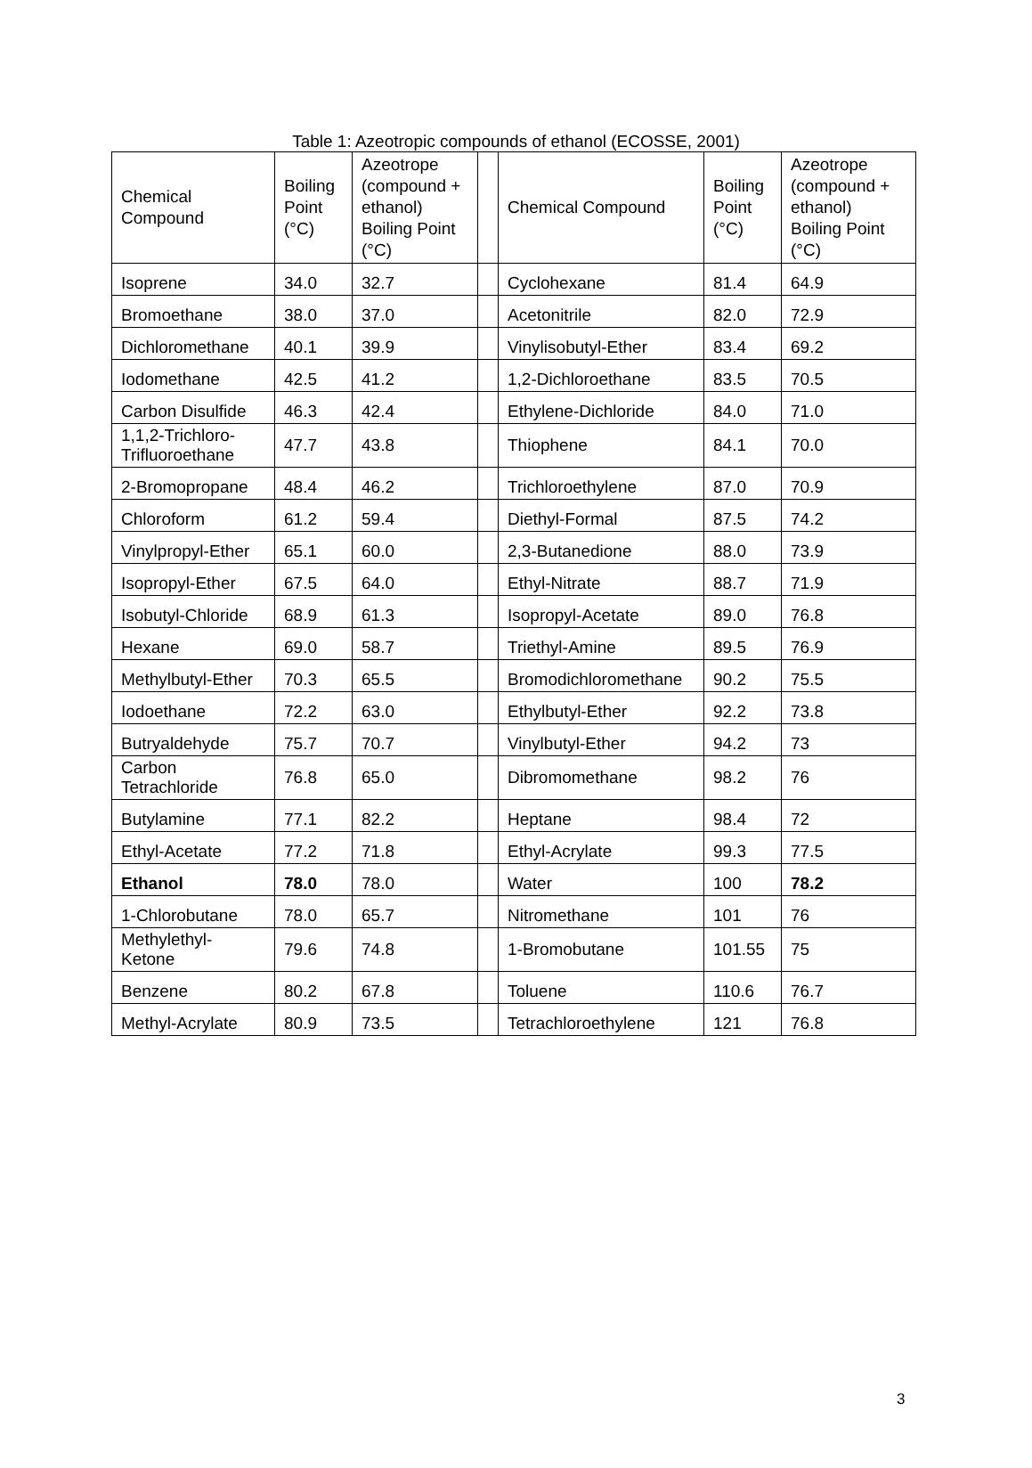Table 1: Azeotropic compounds of ethanol (ECOSSE, 2001)
| Chemical Compound | Boiling Point (°C) | Azeotrope (compound + ethanol) Boiling Point (°C) | | Chemical Compound | Boiling Point (°C) | Azeotrope (compound + ethanol) Boiling Point (°C) |
| --- | --- | --- | --- | --- | --- | --- |
| Isoprene | 34.0 | 32.7 | | Cyclohexane | 81.4 | 64.9 |
| Bromoethane | 38.0 | 37.0 | | Acetonitrile | 82.0 | 72.9 |
| Dichloromethane | 40.1 | 39.9 | | Vinylisobutyl-Ether | 83.4 | 69.2 |
| Iodomethane | 42.5 | 41.2 | | 1,2-Dichloroethane | 83.5 | 70.5 |
| Carbon Disulfide | 46.3 | 42.4 | | Ethylene-Dichloride | 84.0 | 71.0 |
| 1,1,2-Trichloro-Trifluoroethane | 47.7 | 43.8 | | Thiophene | 84.1 | 70.0 |
| 2-Bromopropane | 48.4 | 46.2 | | Trichloroethylene | 87.0 | 70.9 |
| Chloroform | 61.2 | 59.4 | | Diethyl-Formal | 87.5 | 74.2 |
| Vinylpropyl-Ether | 65.1 | 60.0 | | 2,3-Butanedione | 88.0 | 73.9 |
| Isopropyl-Ether | 67.5 | 64.0 | | Ethyl-Nitrate | 88.7 | 71.9 |
| Isobutyl-Chloride | 68.9 | 61.3 | | Isopropyl-Acetate | 89.0 | 76.8 |
| Hexane | 69.0 | 58.7 | | Triethyl-Amine | 89.5 | 76.9 |
| Methylbutyl-Ether | 70.3 | 65.5 | | Bromodichloromethane | 90.2 | 75.5 |
| Iodoethane | 72.2 | 63.0 | | Ethylbutyl-Ether | 92.2 | 73.8 |
| Butryaldehyde | 75.7 | 70.7 | | Vinylbutyl-Ether | 94.2 | 73 |
| Carbon Tetrachloride | 76.8 | 65.0 | | Dibromomethane | 98.2 | 76 |
| Butylamine | 77.1 | 82.2 | | Heptane | 98.4 | 72 |
| Ethyl-Acetate | 77.2 | 71.8 | | Ethyl-Acrylate | 99.3 | 77.5 |
| Ethanol | 78.0 | 78.0 | | Water | 100 | 78.2 |
| 1-Chlorobutane | 78.0 | 65.7 | | Nitromethane | 101 | 76 |
| Methylethyl-Ketone | 79.6 | 74.8 | | 1-Bromobutane | 101.55 | 75 |
| Benzene | 80.2 | 67.8 | | Toluene | 110.6 | 76.7 |
| Methyl-Acrylate | 80.9 | 73.5 | | Tetrachloroethylene | 121 | 76.8 |
3